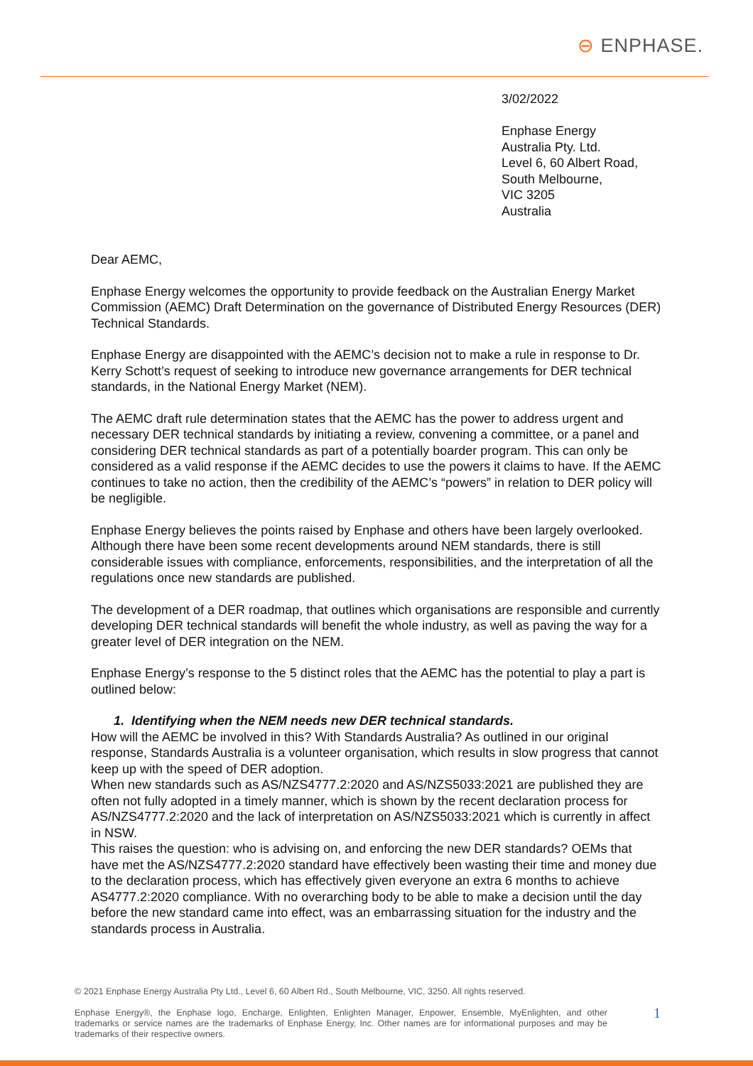⊖ ENPHASE.
3/02/2022
Enphase Energy
Australia Pty. Ltd.
Level 6, 60 Albert Road,
South Melbourne,
VIC 3205
Australia
Dear AEMC,
Enphase Energy welcomes the opportunity to provide feedback on the Australian Energy Market Commission (AEMC) Draft Determination on the governance of Distributed Energy Resources (DER) Technical Standards.
Enphase Energy are disappointed with the AEMC’s decision not to make a rule in response to Dr. Kerry Schott’s request of seeking to introduce new governance arrangements for DER technical standards, in the National Energy Market (NEM).
The AEMC draft rule determination states that the AEMC has the power to address urgent and necessary DER technical standards by initiating a review, convening a committee, or a panel and considering DER technical standards as part of a potentially boarder program. This can only be considered as a valid response if the AEMC decides to use the powers it claims to have. If the AEMC continues to take no action, then the credibility of the AEMC’s “powers” in relation to DER policy will be negligible.
Enphase Energy believes the points raised by Enphase and others have been largely overlooked. Although there have been some recent developments around NEM standards, there is still considerable issues with compliance, enforcements, responsibilities, and the interpretation of all the regulations once new standards are published.
The development of a DER roadmap, that outlines which organisations are responsible and currently developing DER technical standards will benefit the whole industry, as well as paving the way for a greater level of DER integration on the NEM.
Enphase Energy’s response to the 5 distinct roles that the AEMC has the potential to play a part is outlined below:
1. Identifying when the NEM needs new DER technical standards.
How will the AEMC be involved in this? With Standards Australia? As outlined in our original response, Standards Australia is a volunteer organisation, which results in slow progress that cannot keep up with the speed of DER adoption.
When new standards such as AS/NZS4777.2:2020 and AS/NZS5033:2021 are published they are often not fully adopted in a timely manner, which is shown by the recent declaration process for AS/NZS4777.2:2020 and the lack of interpretation on AS/NZS5033:2021 which is currently in affect in NSW.
This raises the question: who is advising on, and enforcing the new DER standards? OEMs that have met the AS/NZS4777.2:2020 standard have effectively been wasting their time and money due to the declaration process, which has effectively given everyone an extra 6 months to achieve AS4777.2:2020 compliance. With no overarching body to be able to make a decision until the day before the new standard came into effect, was an embarrassing situation for the industry and the standards process in Australia.
© 2021 Enphase Energy Australia Pty Ltd., Level 6, 60 Albert Rd., South Melbourne, VIC, 3250. All rights reserved.
Enphase Energy®, the Enphase logo, Encharge, Enlighten, Enlighten Manager, Enpower, Ensemble, MyEnlighten, and other trademarks or service names are the trademarks of Enphase Energy, Inc. Other names are for informational purposes and may be trademarks of their respective owners.
1